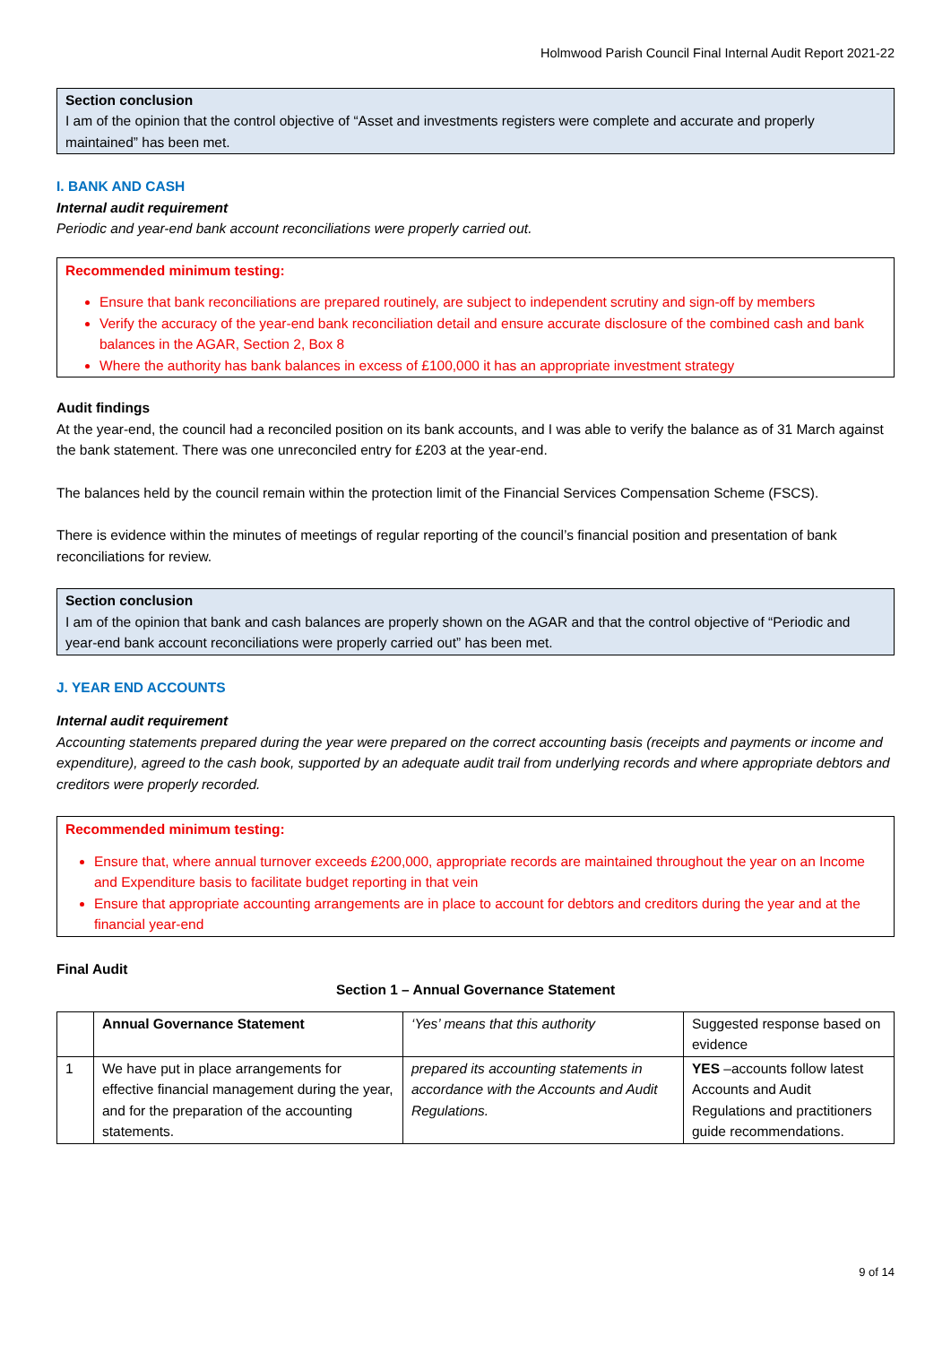Holmwood Parish Council Final Internal Audit Report 2021-22
Section conclusion
I am of the opinion that the control objective of “Asset and investments registers were complete and accurate and properly maintained” has been met.
I. BANK AND CASH
Internal audit requirement
Periodic and year-end bank account reconciliations were properly carried out.
Recommended minimum testing:
Ensure that bank reconciliations are prepared routinely, are subject to independent scrutiny and sign-off by members
Verify the accuracy of the year-end bank reconciliation detail and ensure accurate disclosure of the combined cash and bank balances in the AGAR, Section 2, Box 8
Where the authority has bank balances in excess of £100,000 it has an appropriate investment strategy
Audit findings
At the year-end, the council had a reconciled position on its bank accounts, and I was able to verify the balance as of 31 March against the bank statement. There was one unreconciled entry for £203 at the year-end.
The balances held by the council remain within the protection limit of the Financial Services Compensation Scheme (FSCS).
There is evidence within the minutes of meetings of regular reporting of the council’s financial position and presentation of bank reconciliations for review.
Section conclusion
I am of the opinion that bank and cash balances are properly shown on the AGAR and that the control objective of “Periodic and year-end bank account reconciliations were properly carried out” has been met.
J. YEAR END ACCOUNTS
Internal audit requirement
Accounting statements prepared during the year were prepared on the correct accounting basis (receipts and payments or income and expenditure), agreed to the cash book, supported by an adequate audit trail from underlying records and where appropriate debtors and creditors were properly recorded.
Recommended minimum testing:
Ensure that, where annual turnover exceeds £200,000, appropriate records are maintained throughout the year on an Income and Expenditure basis to facilitate budget reporting in that vein
Ensure that appropriate accounting arrangements are in place to account for debtors and creditors during the year and at the financial year-end
Final Audit
Section 1 – Annual Governance Statement
| | Annual Governance Statement | ‘Yes’ means that this authority | Suggested response based on evidence |
| 1 | We have put in place arrangements for effective financial management during the year, and for the preparation of the accounting statements. | prepared its accounting statements in accordance with the Accounts and Audit Regulations. | YES –accounts follow latest Accounts and Audit Regulations and practitioners guide recommendations. |
9 of 14